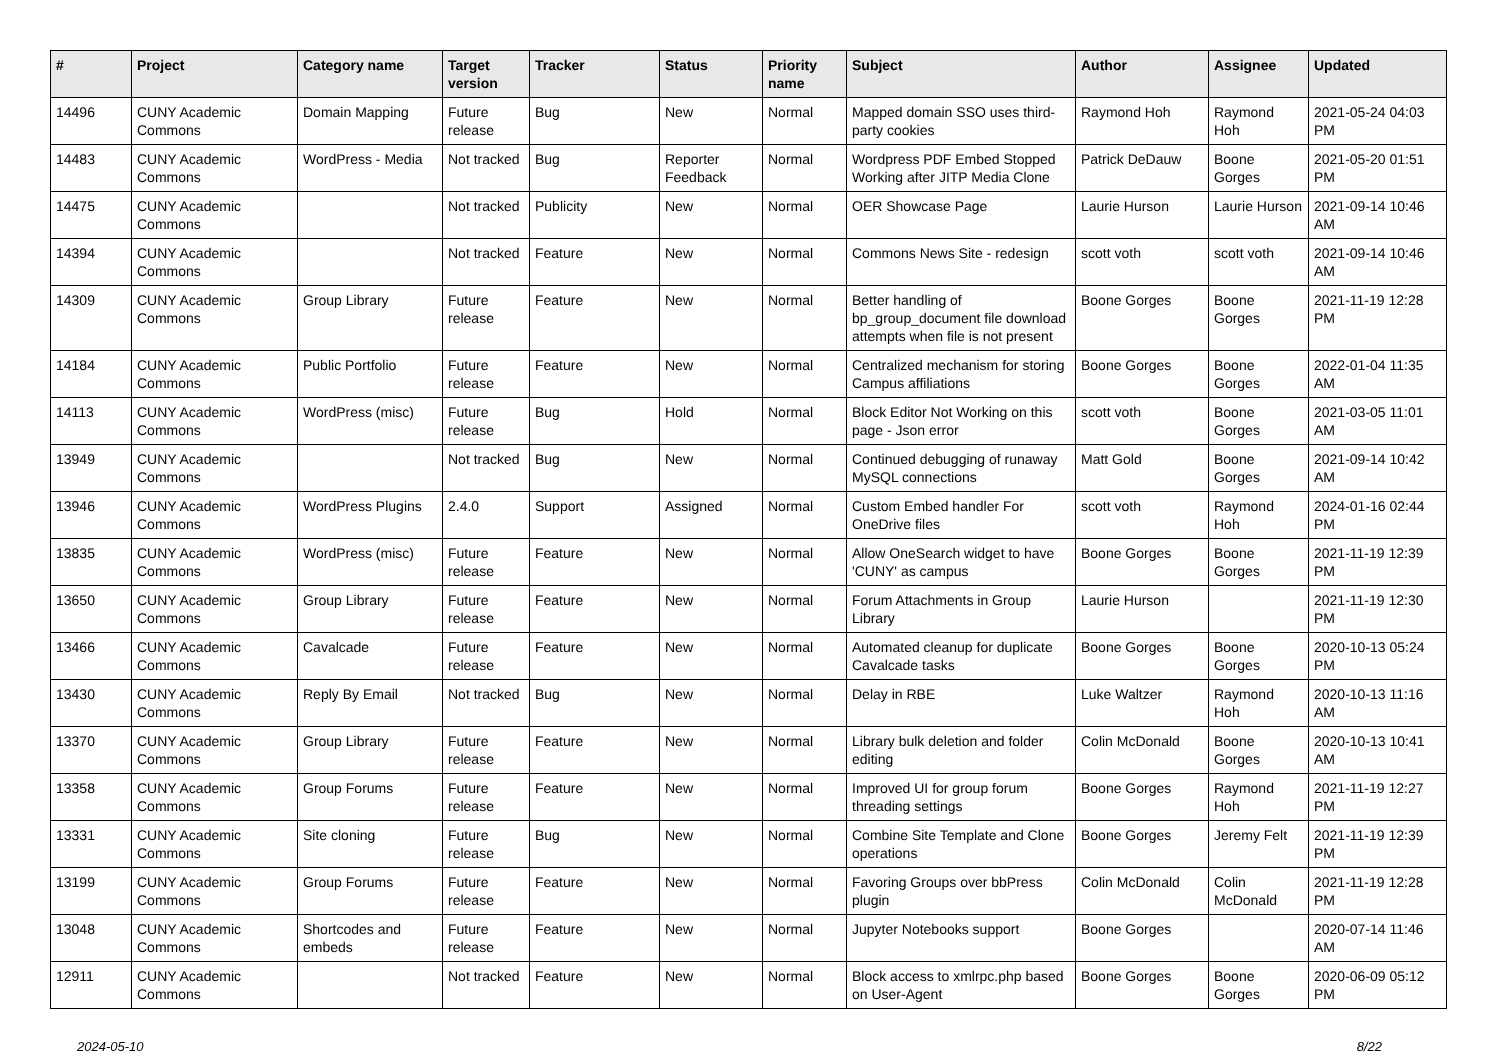| # | Project | Category name | Target version | Tracker | Status | Priority name | Subject | Author | Assignee | Updated |
| --- | --- | --- | --- | --- | --- | --- | --- | --- | --- | --- |
| 14496 | CUNY Academic Commons | Domain Mapping | Future release | Bug | New | Normal | Mapped domain SSO uses third-party cookies | Raymond Hoh | Raymond Hoh | 2021-05-24 04:03 PM |
| 14483 | CUNY Academic Commons | WordPress - Media | Not tracked | Bug | Reporter Feedback | Normal | Wordpress PDF Embed Stopped Working after JITP Media Clone | Patrick DeDauw | Boone Gorges | 2021-05-20 01:51 PM |
| 14475 | CUNY Academic Commons | | Not tracked | Publicity | New | Normal | OER Showcase Page | Laurie Hurson | Laurie Hurson | 2021-09-14 10:46 AM |
| 14394 | CUNY Academic Commons | | Not tracked | Feature | New | Normal | Commons News Site - redesign | scott voth | scott voth | 2021-09-14 10:46 AM |
| 14309 | CUNY Academic Commons | Group Library | Future release | Feature | New | Normal | Better handling of bp_group_document file download attempts when file is not present | Boone Gorges | Boone Gorges | 2021-11-19 12:28 PM |
| 14184 | CUNY Academic Commons | Public Portfolio | Future release | Feature | New | Normal | Centralized mechanism for storing Campus affiliations | Boone Gorges | Boone Gorges | 2022-01-04 11:35 AM |
| 14113 | CUNY Academic Commons | WordPress (misc) | Future release | Bug | Hold | Normal | Block Editor Not Working on this page - Json error | scott voth | Boone Gorges | 2021-03-05 11:01 AM |
| 13949 | CUNY Academic Commons | | Not tracked | Bug | New | Normal | Continued debugging of runaway MySQL connections | Matt Gold | Boone Gorges | 2021-09-14 10:42 AM |
| 13946 | CUNY Academic Commons | WordPress Plugins | 2.4.0 | Support | Assigned | Normal | Custom Embed handler For OneDrive files | scott voth | Raymond Hoh | 2024-01-16 02:44 PM |
| 13835 | CUNY Academic Commons | WordPress (misc) | Future release | Feature | New | Normal | Allow OneSearch widget to have 'CUNY' as campus | Boone Gorges | Boone Gorges | 2021-11-19 12:39 PM |
| 13650 | CUNY Academic Commons | Group Library | Future release | Feature | New | Normal | Forum Attachments in Group Library | Laurie Hurson | | 2021-11-19 12:30 PM |
| 13466 | CUNY Academic Commons | Cavalcade | Future release | Feature | New | Normal | Automated cleanup for duplicate Cavalcade tasks | Boone Gorges | Boone Gorges | 2020-10-13 05:24 PM |
| 13430 | CUNY Academic Commons | Reply By Email | Not tracked | Bug | New | Normal | Delay in RBE | Luke Waltzer | Raymond Hoh | 2020-10-13 11:16 AM |
| 13370 | CUNY Academic Commons | Group Library | Future release | Feature | New | Normal | Library bulk deletion and folder editing | Colin McDonald | Boone Gorges | 2020-10-13 10:41 AM |
| 13358 | CUNY Academic Commons | Group Forums | Future release | Feature | New | Normal | Improved UI for group forum threading settings | Boone Gorges | Raymond Hoh | 2021-11-19 12:27 PM |
| 13331 | CUNY Academic Commons | Site cloning | Future release | Bug | New | Normal | Combine Site Template and Clone operations | Boone Gorges | Jeremy Felt | 2021-11-19 12:39 PM |
| 13199 | CUNY Academic Commons | Group Forums | Future release | Feature | New | Normal | Favoring Groups over bbPress plugin | Colin McDonald | Colin McDonald | 2021-11-19 12:28 PM |
| 13048 | CUNY Academic Commons | Shortcodes and embeds | Future release | Feature | New | Normal | Jupyter Notebooks support | Boone Gorges | | 2020-07-14 11:46 AM |
| 12911 | CUNY Academic Commons | | Not tracked | Feature | New | Normal | Block access to xmlrpc.php based on User-Agent | Boone Gorges | Boone Gorges | 2020-06-09 05:12 PM |
2024-05-10 8/22